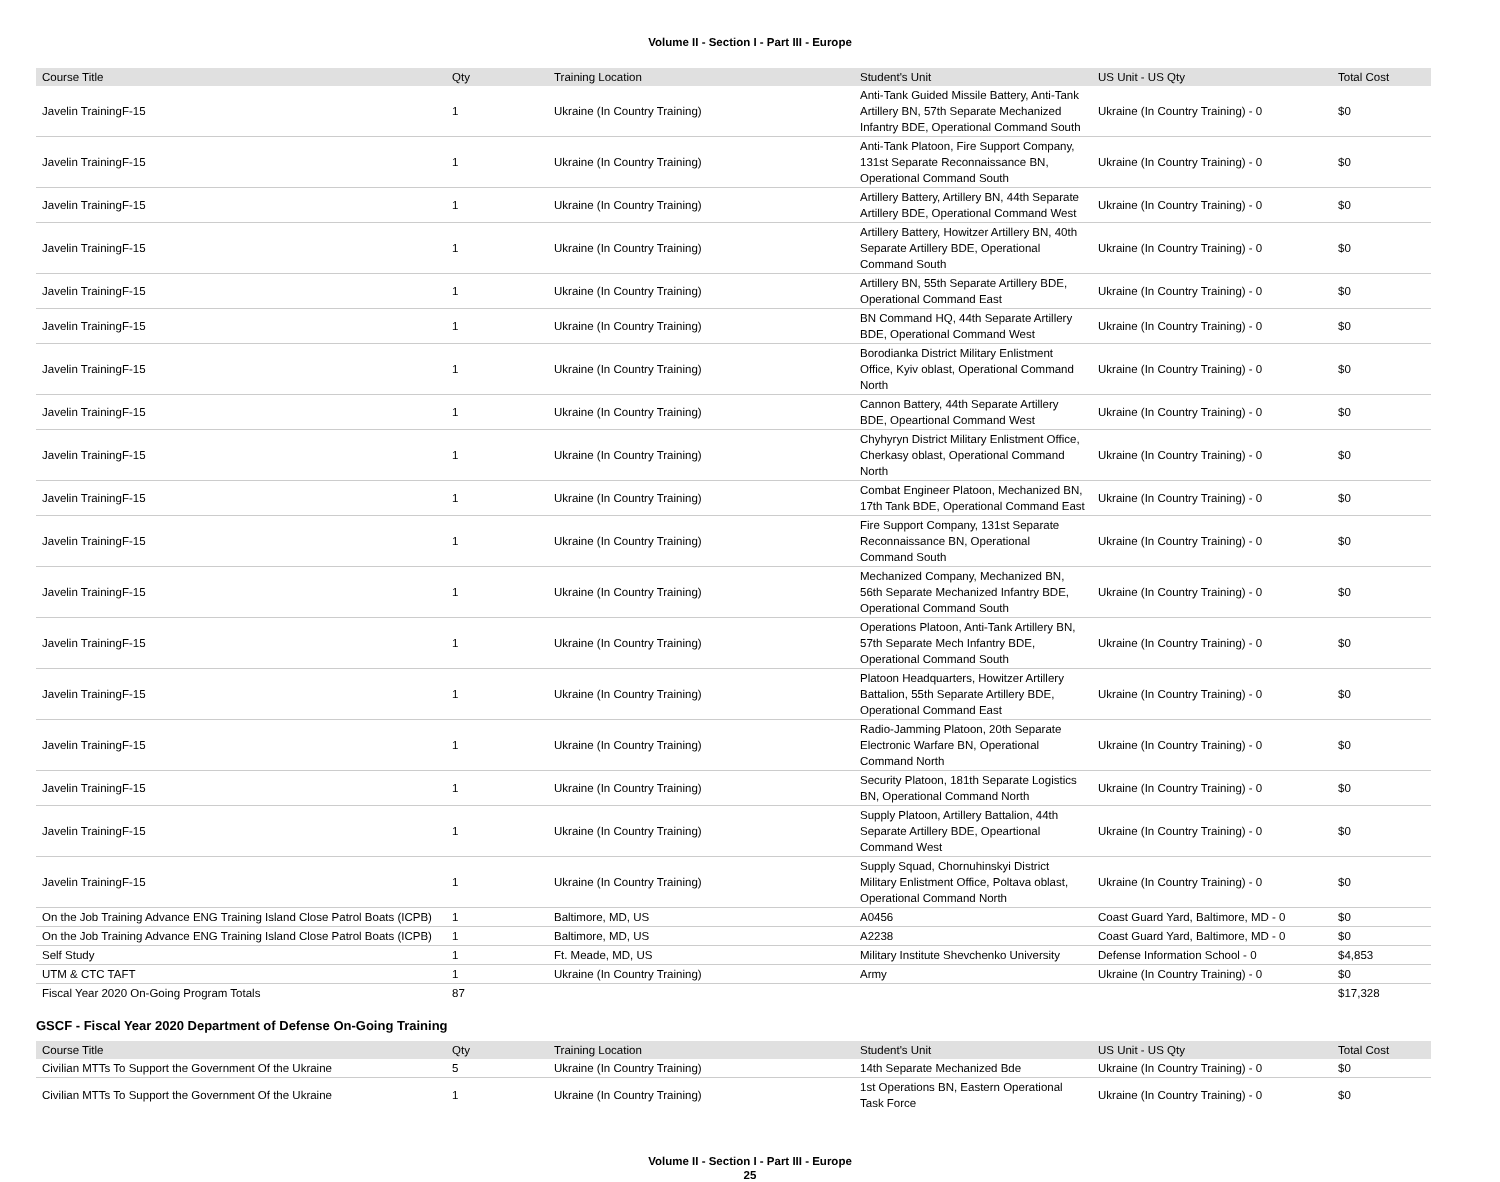Volume II - Section I - Part III - Europe
| Course Title | Qty | Training Location | Student's Unit | US Unit - US Qty | Total Cost |
| --- | --- | --- | --- | --- | --- |
| Javelin TrainingF-15 | 1 | Ukraine (In Country Training) | Anti-Tank Guided Missile Battery, Anti-Tank Artillery BN, 57th Separate Mechanized Infantry BDE, Operational Command South | Ukraine (In Country Training) - 0 | $0 |
| Javelin TrainingF-15 | 1 | Ukraine (In Country Training) | Anti-Tank Platoon, Fire Support Company, 131st Separate Reconnaissance BN, Operational Command South | Ukraine (In Country Training) - 0 | $0 |
| Javelin TrainingF-15 | 1 | Ukraine (In Country Training) | Artillery Battery, Artillery BN, 44th Separate Artillery BDE, Operational Command West | Ukraine (In Country Training) - 0 | $0 |
| Javelin TrainingF-15 | 1 | Ukraine (In Country Training) | Artillery Battery, Howitzer Artillery BN, 40th Separate Artillery BDE, Operational Command South | Ukraine (In Country Training) - 0 | $0 |
| Javelin TrainingF-15 | 1 | Ukraine (In Country Training) | Artillery BN, 55th Separate Artillery BDE, Operational Command East | Ukraine (In Country Training) - 0 | $0 |
| Javelin TrainingF-15 | 1 | Ukraine (In Country Training) | BN Command HQ, 44th Separate Artillery BDE, Operational Command West | Ukraine (In Country Training) - 0 | $0 |
| Javelin TrainingF-15 | 1 | Ukraine (In Country Training) | Borodianka District Military Enlistment Office, Kyiv oblast, Operational Command North | Ukraine (In Country Training) - 0 | $0 |
| Javelin TrainingF-15 | 1 | Ukraine (In Country Training) | Cannon Battery, 44th Separate Artillery BDE, Opeartional Command West | Ukraine (In Country Training) - 0 | $0 |
| Javelin TrainingF-15 | 1 | Ukraine (In Country Training) | Chyhyryn District Military Enlistment Office, Cherkasy oblast, Operational Command North | Ukraine (In Country Training) - 0 | $0 |
| Javelin TrainingF-15 | 1 | Ukraine (In Country Training) | Combat Engineer Platoon, Mechanized BN, 17th Tank BDE, Operational Command East | Ukraine (In Country Training) - 0 | $0 |
| Javelin TrainingF-15 | 1 | Ukraine (In Country Training) | Fire Support Company, 131st Separate Reconnaissance BN, Operational Command South | Ukraine (In Country Training) - 0 | $0 |
| Javelin TrainingF-15 | 1 | Ukraine (In Country Training) | Mechanized Company, Mechanized BN, 56th Separate Mechanized Infantry BDE, Operational Command South | Ukraine (In Country Training) - 0 | $0 |
| Javelin TrainingF-15 | 1 | Ukraine (In Country Training) | Operations Platoon, Anti-Tank Artillery BN, 57th Separate Mech Infantry BDE, Operational Command South | Ukraine (In Country Training) - 0 | $0 |
| Javelin TrainingF-15 | 1 | Ukraine (In Country Training) | Platoon Headquarters, Howitzer Artillery Battalion, 55th Separate Artillery BDE, Operational Command East | Ukraine (In Country Training) - 0 | $0 |
| Javelin TrainingF-15 | 1 | Ukraine (In Country Training) | Radio-Jamming Platoon, 20th Separate Electronic Warfare BN, Operational Command North | Ukraine (In Country Training) - 0 | $0 |
| Javelin TrainingF-15 | 1 | Ukraine (In Country Training) | Security Platoon, 181th Separate Logistics BN, Operational Command North | Ukraine (In Country Training) - 0 | $0 |
| Javelin TrainingF-15 | 1 | Ukraine (In Country Training) | Supply Platoon, Artillery Battalion, 44th Separate Artillery BDE, Opeartional Command West | Ukraine (In Country Training) - 0 | $0 |
| Javelin TrainingF-15 | 1 | Ukraine (In Country Training) | Supply Squad, Chornuhinskyi District Military Enlistment Office, Poltava oblast, Operational Command North | Ukraine (In Country Training) - 0 | $0 |
| On the Job Training Advance ENG Training Island Close Patrol Boats (ICPB) | 1 | Baltimore, MD, US | A0456 | Coast Guard Yard, Baltimore, MD - 0 | $0 |
| On the Job Training Advance ENG Training Island Close Patrol Boats (ICPB) | 1 | Baltimore, MD, US | A2238 | Coast Guard Yard, Baltimore, MD - 0 | $0 |
| Self Study | 1 | Ft. Meade, MD, US | Military Institute Shevchenko University | Defense Information School - 0 | $4,853 |
| UTM & CTC TAFT | 1 | Ukraine (In Country Training) | Army | Ukraine (In Country Training) - 0 | $0 |
| Fiscal Year 2020 On-Going Program Totals | 87 | | | | $17,328 |
GSCF - Fiscal Year 2020 Department of Defense On-Going Training
| Course Title | Qty | Training Location | Student's Unit | US Unit - US Qty | Total Cost |
| --- | --- | --- | --- | --- | --- |
| Civilian MTTs To Support the Government Of the Ukraine | 5 | Ukraine (In Country Training) | 14th Separate Mechanized Bde | Ukraine (In Country Training) - 0 | $0 |
| Civilian MTTs To Support the Government Of the Ukraine | 1 | Ukraine (In Country Training) | 1st Operations BN, Eastern Operational Task Force | Ukraine (In Country Training) - 0 | $0 |
Volume II - Section I - Part III - Europe
25